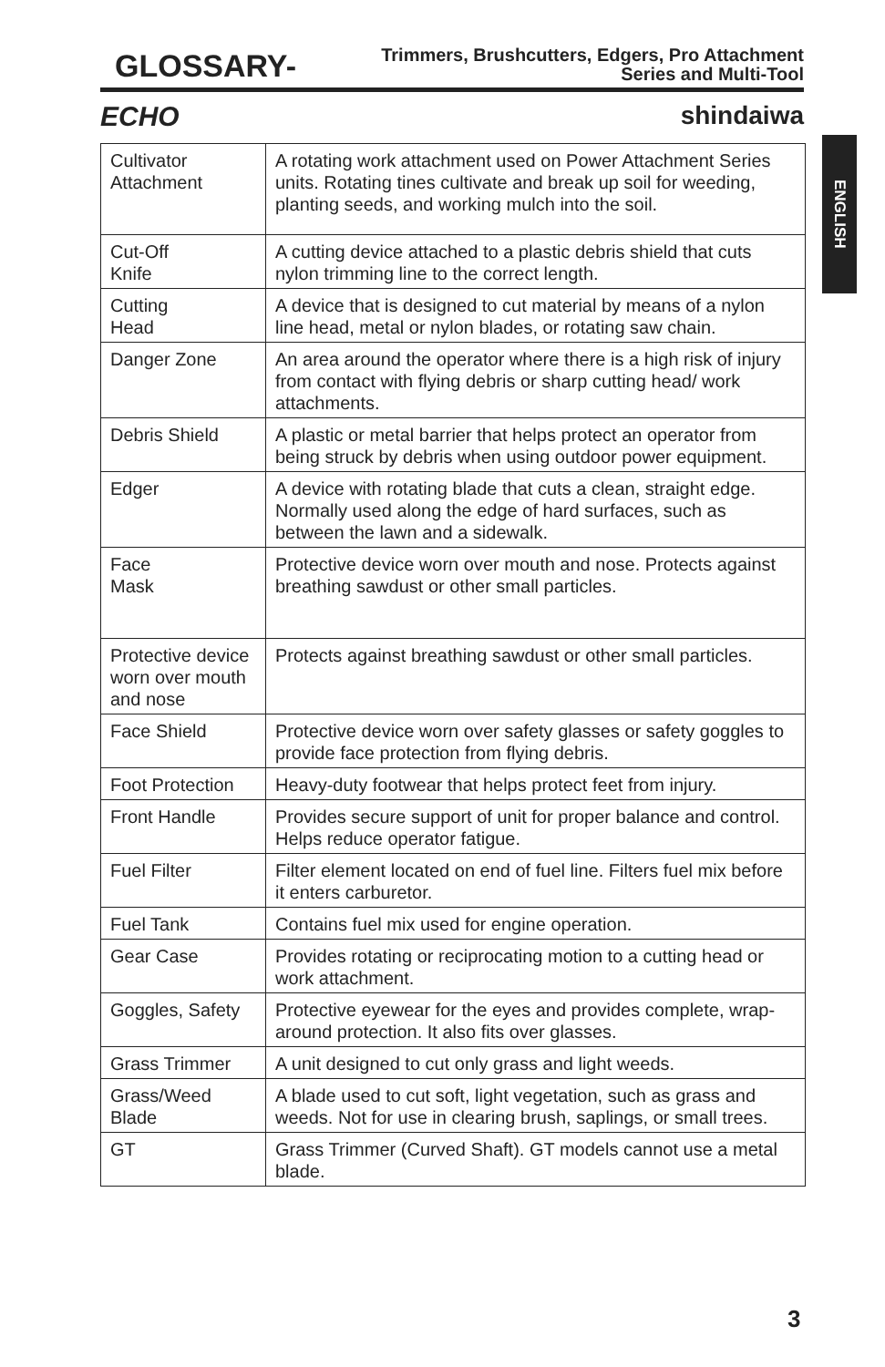GLOSSARY-
Trimmers, Brushcutters, Edgers, Pro Attachment
Series and Multi-Tool
ECHO shindaiwa
ENGLISH
| Cultivator Attachment | A rotating work attachment used on Power Attachment Series units. Rotating tines cultivate and break up soil for weeding, planting seeds, and working mulch into the soil. |
| Cut-Off Knife | A cutting device attached to a plastic debris shield that cuts nylon trimming line to the correct length. |
| Cutting Head | A device that is designed to cut material by means of a nylon line head, metal or nylon blades, or rotating saw chain. |
| Danger Zone | An area around the operator where there is a high risk of injury from contact with flying debris or sharp cutting head/ work attachments. |
| Debris Shield | A plastic or metal barrier that helps protect an operator from being struck by debris when using outdoor power equipment. |
| Edger | A device with rotating blade that cuts a clean, straight edge. Normally used along the edge of hard surfaces, such as between the lawn and a sidewalk. |
| Face Mask | Protective device worn over mouth and nose. Protects against breathing sawdust or other small particles. |
| Protective device worn over mouth and nose | Protects against breathing sawdust or other small particles. |
| Face Shield | Protective device worn over safety glasses or safety goggles to provide face protection from flying debris. |
| Foot Protection | Heavy-duty footwear that helps protect feet from injury. |
| Front Handle | Provides secure support of unit for proper balance and control. Helps reduce operator fatigue. |
| Fuel Filter | Filter element located on end of fuel line. Filters fuel mix before it enters carburetor. |
| Fuel Tank | Contains fuel mix used for engine operation. |
| Gear Case | Provides rotating or reciprocating motion to a cutting head or work attachment. |
| Goggles, Safety | Protective eyewear for the eyes and provides complete, wrap-around protection. It also fits over glasses. |
| Grass Trimmer | A unit designed to cut only grass and light weeds. |
| Grass/Weed Blade | A blade used to cut soft, light vegetation, such as grass and weeds. Not for use in clearing brush, saplings, or small trees. |
| GT | Grass Trimmer (Curved Shaft). GT models cannot use a metal blade. |
3